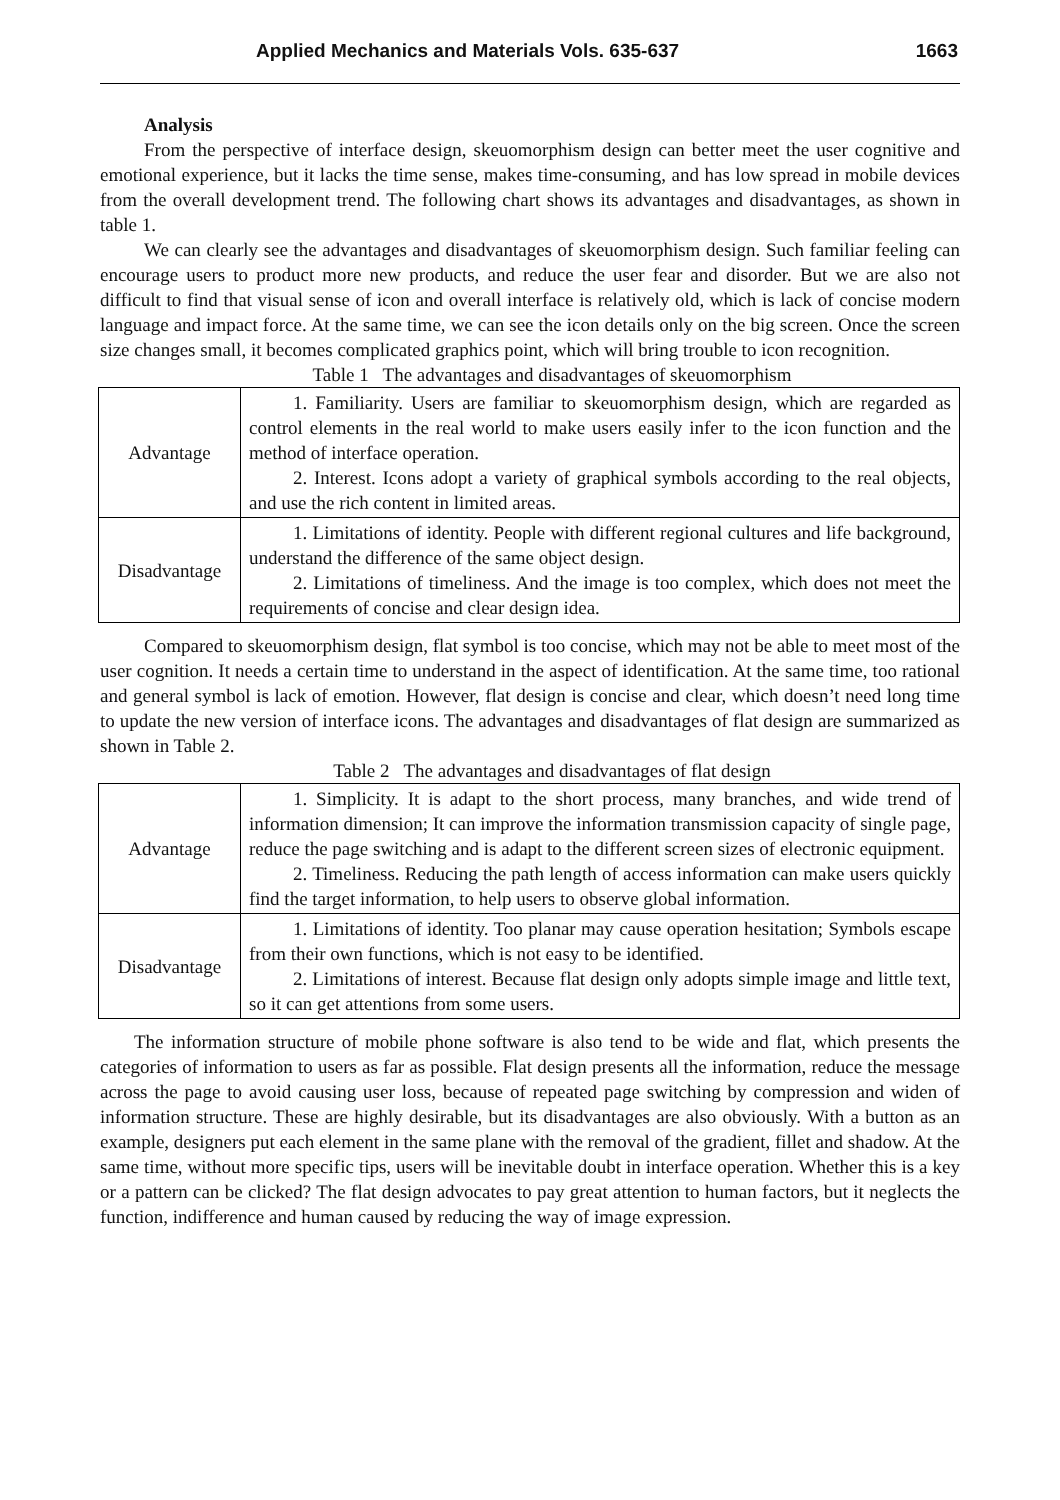Applied Mechanics and Materials Vols. 635-637 1663
Analysis
From the perspective of interface design, skeuomorphism design can better meet the user cognitive and emotional experience, but it lacks the time sense, makes time-consuming, and has low spread in mobile devices from the overall development trend. The following chart shows its advantages and disadvantages, as shown in table 1.
We can clearly see the advantages and disadvantages of skeuomorphism design. Such familiar feeling can encourage users to product more new products, and reduce the user fear and disorder. But we are also not difficult to find that visual sense of icon and overall interface is relatively old, which is lack of concise modern language and impact force. At the same time, we can see the icon details only on the big screen. Once the screen size changes small, it becomes complicated graphics point, which will bring trouble to icon recognition.
Table 1 The advantages and disadvantages of skeuomorphism
| Advantage | 1. Familiarity. Users are familiar to skeuomorphism design, which are regarded as control elements in the real world to make users easily infer to the icon function and the method of interface operation. 2. Interest. Icons adopt a variety of graphical symbols according to the real objects, and use the rich content in limited areas. |
| Disadvantage | 1. Limitations of identity. People with different regional cultures and life background, understand the difference of the same object design. 2. Limitations of timeliness. And the image is too complex, which does not meet the requirements of concise and clear design idea. |
Compared to skeuomorphism design, flat symbol is too concise, which may not be able to meet most of the user cognition. It needs a certain time to understand in the aspect of identification. At the same time, too rational and general symbol is lack of emotion. However, flat design is concise and clear, which doesn’t need long time to update the new version of interface icons. The advantages and disadvantages of flat design are summarized as shown in Table 2.
Table 2 The advantages and disadvantages of flat design
| Advantage | 1. Simplicity. It is adapt to the short process, many branches, and wide trend of information dimension; It can improve the information transmission capacity of single page, reduce the page switching and is adapt to the different screen sizes of electronic equipment. 2. Timeliness. Reducing the path length of access information can make users quickly find the target information, to help users to observe global information. |
| Disadvantage | 1. Limitations of identity. Too planar may cause operation hesitation; Symbols escape from their own functions, which is not easy to be identified. 2. Limitations of interest. Because flat design only adopts simple image and little text, so it can get attentions from some users. |
The information structure of mobile phone software is also tend to be wide and flat, which presents the categories of information to users as far as possible. Flat design presents all the information, reduce the message across the page to avoid causing user loss, because of repeated page switching by compression and widen of information structure. These are highly desirable, but its disadvantages are also obviously. With a button as an example, designers put each element in the same plane with the removal of the gradient, fillet and shadow. At the same time, without more specific tips, users will be inevitable doubt in interface operation. Whether this is a key or a pattern can be clicked? The flat design advocates to pay great attention to human factors, but it neglects the function, indifference and human caused by reducing the way of image expression.